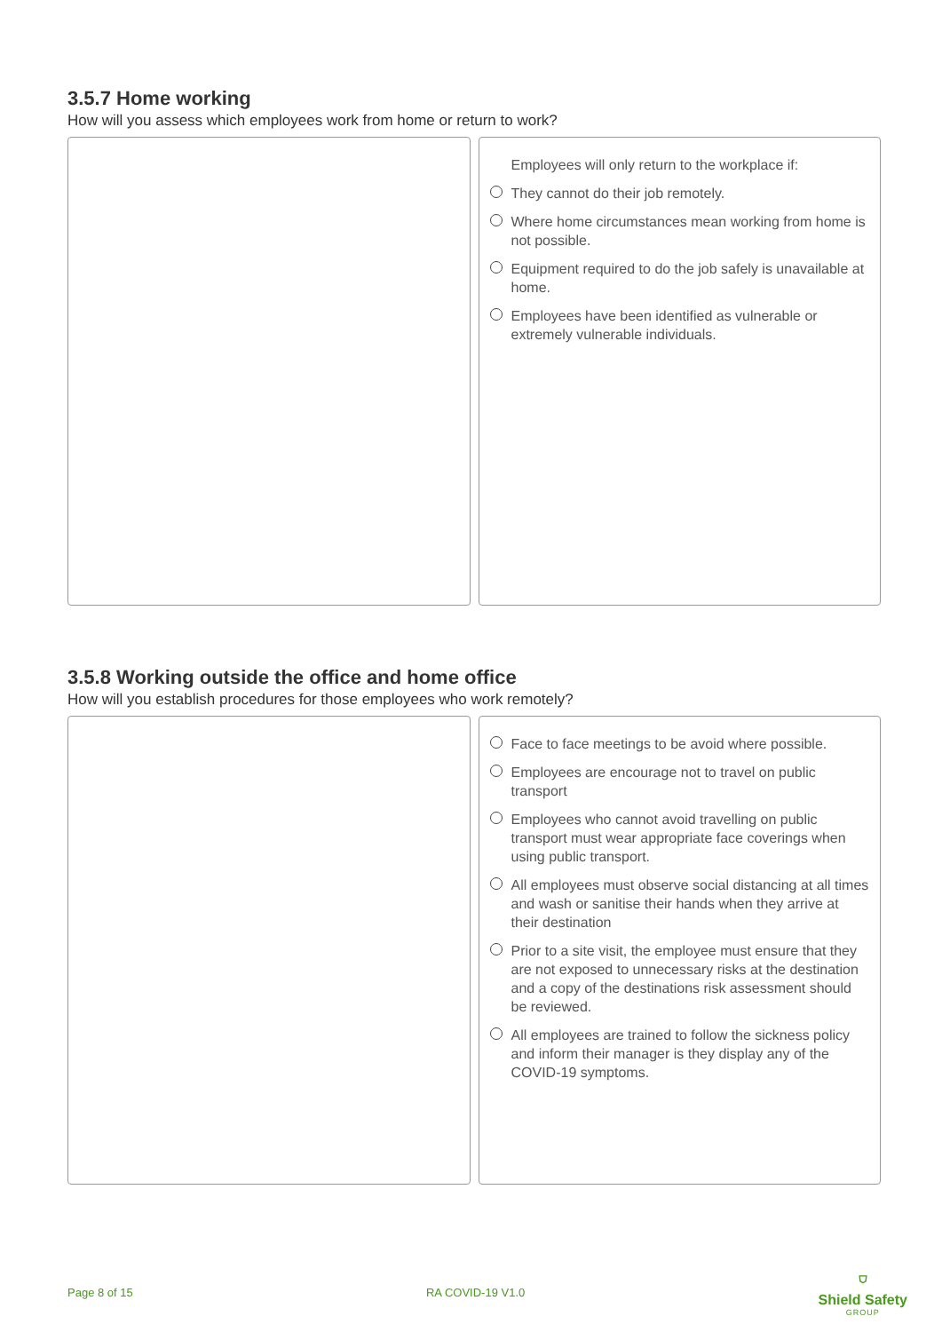3.5.7 Home working
How will you assess which employees work from home or return to work?
Employees will only return to the workplace if:
They cannot do their job remotely.
Where home circumstances mean working from home is not possible.
Equipment required to do the job safely is unavailable at home.
Employees have been identified as vulnerable or extremely vulnerable individuals.
3.5.8 Working outside the office and home office
How will you establish procedures for those employees who work remotely?
Face to face meetings to be avoid where possible.
Employees are encourage not to travel on public transport
Employees who cannot avoid travelling on public transport must wear appropriate face coverings when using public transport.
All employees must observe social distancing at all times and wash or sanitise their hands when they arrive at their destination
Prior to a site visit, the employee must ensure that they are not exposed to unnecessary risks at the destination and a copy of the destinations risk assessment should be reviewed.
All employees are trained to follow the sickness policy and inform their manager is they display any of the COVID-19 symptoms.
Page 8 of 15 RA COVID-19 V1.0
⛉
Shield Safety
GROUP